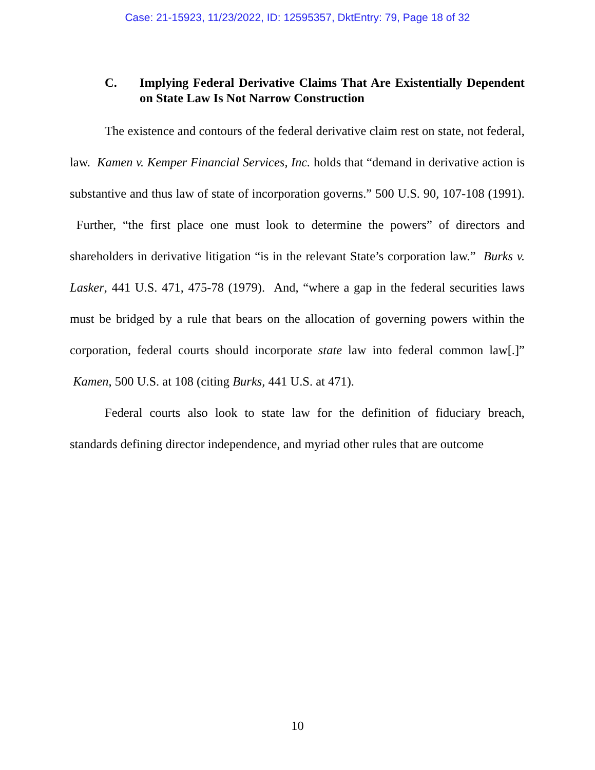Case: 21-15923, 11/23/2022, ID: 12595357, DktEntry: 79, Page 18 of 32
C. Implying Federal Derivative Claims That Are Existentially Dependent on State Law Is Not Narrow Construction
The existence and contours of the federal derivative claim rest on state, not federal, law. Kamen v. Kemper Financial Services, Inc. holds that “demand in derivative action is substantive and thus law of state of incorporation governs.” 500 U.S. 90, 107-108 (1991). Further, “the first place one must look to determine the powers” of directors and shareholders in derivative litigation “is in the relevant State’s corporation law.” Burks v. Lasker, 441 U.S. 471, 475-78 (1979). And, “where a gap in the federal securities laws must be bridged by a rule that bears on the allocation of governing powers within the corporation, federal courts should incorporate state law into federal common law[.]” Kamen, 500 U.S. at 108 (citing Burks, 441 U.S. at 471).
Federal courts also look to state law for the definition of fiduciary breach, standards defining director independence, and myriad other rules that are outcome
10